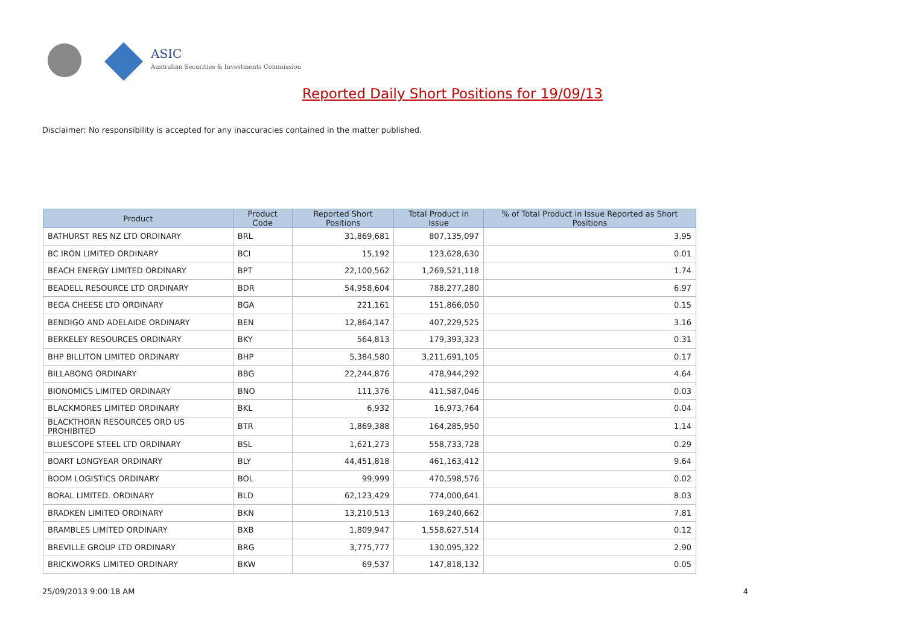ASIC
Australian Securities & Investments Commission
Reported Daily Short Positions for 19/09/13
Disclaimer: No responsibility is accepted for any inaccuracies contained in the matter published.
| Product | Product Code | Reported Short Positions | Total Product in Issue | % of Total Product in Issue Reported as Short Positions |
| --- | --- | --- | --- | --- |
| BATHURST RES NZ LTD ORDINARY | BRL | 31,869,681 | 807,135,097 | 3.95 |
| BC IRON LIMITED ORDINARY | BCI | 15,192 | 123,628,630 | 0.01 |
| BEACH ENERGY LIMITED ORDINARY | BPT | 22,100,562 | 1,269,521,118 | 1.74 |
| BEADELL RESOURCE LTD ORDINARY | BDR | 54,958,604 | 788,277,280 | 6.97 |
| BEGA CHEESE LTD ORDINARY | BGA | 221,161 | 151,866,050 | 0.15 |
| BENDIGO AND ADELAIDE ORDINARY | BEN | 12,864,147 | 407,229,525 | 3.16 |
| BERKELEY RESOURCES ORDINARY | BKY | 564,813 | 179,393,323 | 0.31 |
| BHP BILLITON LIMITED ORDINARY | BHP | 5,384,580 | 3,211,691,105 | 0.17 |
| BILLABONG ORDINARY | BBG | 22,244,876 | 478,944,292 | 4.64 |
| BIONOMICS LIMITED ORDINARY | BNO | 111,376 | 411,587,046 | 0.03 |
| BLACKMORES LIMITED ORDINARY | BKL | 6,932 | 16,973,764 | 0.04 |
| BLACKTHORN RESOURCES ORD US PROHIBITED | BTR | 1,869,388 | 164,285,950 | 1.14 |
| BLUESCOPE STEEL LTD ORDINARY | BSL | 1,621,273 | 558,733,728 | 0.29 |
| BOART LONGYEAR ORDINARY | BLY | 44,451,818 | 461,163,412 | 9.64 |
| BOOM LOGISTICS ORDINARY | BOL | 99,999 | 470,598,576 | 0.02 |
| BORAL LIMITED. ORDINARY | BLD | 62,123,429 | 774,000,641 | 8.03 |
| BRADKEN LIMITED ORDINARY | BKN | 13,210,513 | 169,240,662 | 7.81 |
| BRAMBLES LIMITED ORDINARY | BXB | 1,809,947 | 1,558,627,514 | 0.12 |
| BREVILLE GROUP LTD ORDINARY | BRG | 3,775,777 | 130,095,322 | 2.90 |
| BRICKWORKS LIMITED ORDINARY | BKW | 69,537 | 147,818,132 | 0.05 |
25/09/2013 9:00:18 AM 4